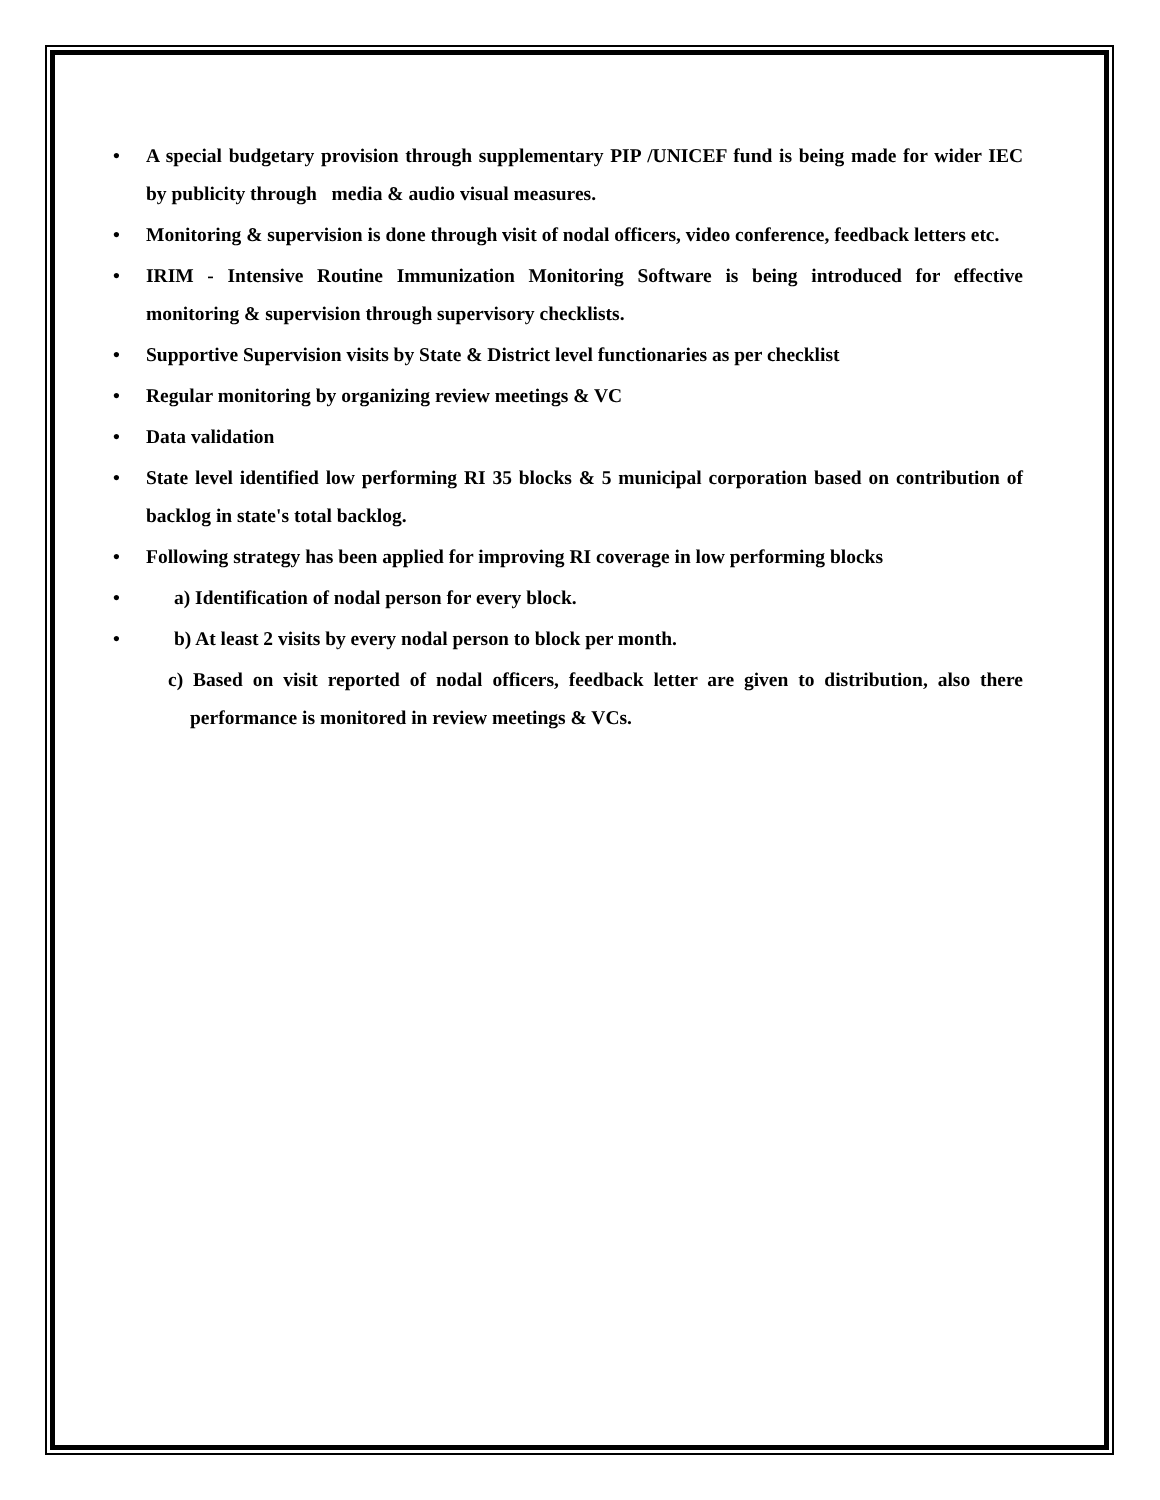• A special budgetary provision through supplementary PIP /UNICEF fund is being made for wider IEC by publicity through media & audio visual measures.
• Monitoring & supervision is done through visit of nodal officers, video conference, feedback letters etc.
• IRIM - Intensive Routine Immunization Monitoring Software is being introduced for effective monitoring & supervision through supervisory checklists.
• Supportive Supervision visits by State & District level functionaries as per checklist
• Regular monitoring by organizing review meetings & VC
• Data validation
• State level identified low performing RI 35 blocks & 5 municipal corporation based on contribution of backlog in state's total backlog.
• Following strategy has been applied for improving RI coverage in low performing blocks
• a) Identification of nodal person for every block.
• b) At least 2 visits by every nodal person to block per month.
c) Based on visit reported of nodal officers, feedback letter are given to distribution, also there performance is monitored in review meetings & VCs.